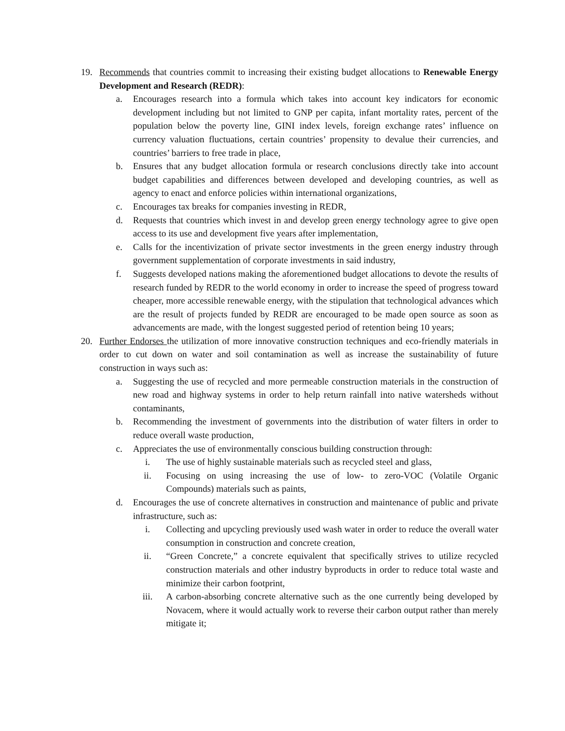19. Recommends that countries commit to increasing their existing budget allocations to Renewable Energy Development and Research (REDR):
a. Encourages research into a formula which takes into account key indicators for economic development including but not limited to GNP per capita, infant mortality rates, percent of the population below the poverty line, GINI index levels, foreign exchange rates’ influence on currency valuation fluctuations, certain countries’ propensity to devalue their currencies, and countries’ barriers to free trade in place,
b. Ensures that any budget allocation formula or research conclusions directly take into account budget capabilities and differences between developed and developing countries, as well as agency to enact and enforce policies within international organizations,
c. Encourages tax breaks for companies investing in REDR,
d. Requests that countries which invest in and develop green energy technology agree to give open access to its use and development five years after implementation,
e. Calls for the incentivization of private sector investments in the green energy industry through government supplementation of corporate investments in said industry,
f. Suggests developed nations making the aforementioned budget allocations to devote the results of research funded by REDR to the world economy in order to increase the speed of progress toward cheaper, more accessible renewable energy, with the stipulation that technological advances which are the result of projects funded by REDR are encouraged to be made open source as soon as advancements are made, with the longest suggested period of retention being 10 years;
20. Further Endorses the utilization of more innovative construction techniques and eco-friendly materials in order to cut down on water and soil contamination as well as increase the sustainability of future construction in ways such as:
a. Suggesting the use of recycled and more permeable construction materials in the construction of new road and highway systems in order to help return rainfall into native watersheds without contaminants,
b. Recommending the investment of governments into the distribution of water filters in order to reduce overall waste production,
c. Appreciates the use of environmentally conscious building construction through:
i. The use of highly sustainable materials such as recycled steel and glass,
ii. Focusing on using increasing the use of low- to zero-VOC (Volatile Organic Compounds) materials such as paints,
d. Encourages the use of concrete alternatives in construction and maintenance of public and private infrastructure, such as:
i. Collecting and upcycling previously used wash water in order to reduce the overall water consumption in construction and concrete creation,
ii. “Green Concrete,” a concrete equivalent that specifically strives to utilize recycled construction materials and other industry byproducts in order to reduce total waste and minimize their carbon footprint,
iii. A carbon-absorbing concrete alternative such as the one currently being developed by Novacem, where it would actually work to reverse their carbon output rather than merely mitigate it;